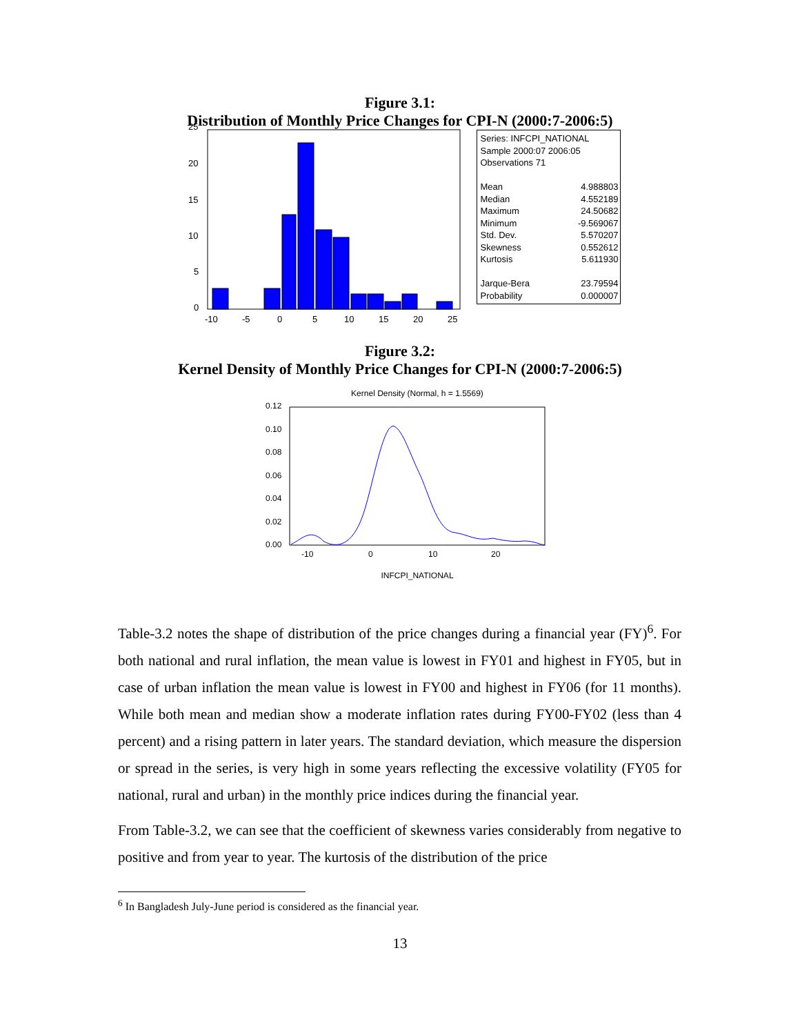Figure 3.1:
Distribution of Monthly Price Changes for CPI-N (2000:7-2006:5)
25
20
15
10
5
0
-10
-5
0
5
10
15
20
25
| Series: INFCPI_NATIONAL | |
| Sample 2000:07 2006:05 | |
| Observations 71 | |
| Mean | 4.988803 |
| Median | 4.552189 |
| Maximum | 24.50682 |
| Minimum | -9.569067 |
| Std. Dev. | 5.570207 |
| Skewness | 0.552612 |
| Kurtosis | 5.611930 |
| Jarque-Bera | 23.79594 |
| Probability | 0.000007 |
Figure 3.2:
Kernel Density of Monthly Price Changes for CPI-N (2000:7-2006:5)
Kernel Density (Normal, h = 1.5569)
0.12
0.10
0.08
0.06
0.04
0.02
0.00
-10
0
10
20
INFCPI_NATIONAL
Table-3.2 notes the shape of distribution of the price changes during a financial year (FY)<sup>6</sup>. For both national and rural inflation, the mean value is lowest in FY01 and highest in FY05, but in case of urban inflation the mean value is lowest in FY00 and highest in FY06 (for 11 months). While both mean and median show a moderate inflation rates during FY00-FY02 (less than 4 percent) and a rising pattern in later years. The standard deviation, which measure the dispersion or spread in the series, is very high in some years reflecting the excessive volatility (FY05 for national, rural and urban) in the monthly price indices during the financial year.
From Table-3.2, we can see that the coefficient of skewness varies considerably from negative to positive and from year to year. The kurtosis of the distribution of the price
<sup>6</sup> In Bangladesh July-June period is considered as the financial year.
13